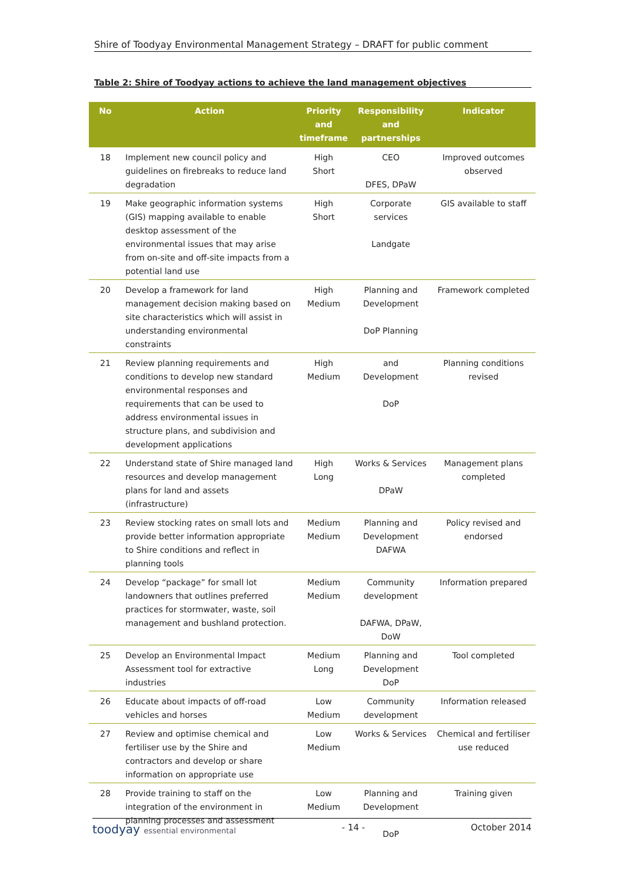Shire of Toodyay Environmental Management Strategy – DRAFT for public comment
Table 2: Shire of Toodyay actions to achieve the land management objectives
| No | Action | Priority and timeframe | Responsibility and partnerships | Indicator |
| --- | --- | --- | --- | --- |
| 18 | Implement new council policy and guidelines on firebreaks to reduce land degradation | High Short | CEO DFES, DPaW | Improved outcomes observed |
| 19 | Make geographic information systems (GIS) mapping available to enable desktop assessment of the environmental issues that may arise from on-site and off-site impacts from a potential land use | High Short | Corporate services Landgate | GIS available to staff |
| 20 | Develop a framework for land management decision making based on site characteristics which will assist in understanding environmental constraints | High Medium | Planning and Development DoP Planning | Framework completed |
| 21 | Review planning requirements and conditions to develop new standard environmental responses and requirements that can be used to address environmental issues in structure plans, and subdivision and development applications | High Medium | and Development DoP | Planning conditions revised |
| 22 | Understand state of Shire managed land resources and develop management plans for land and assets (infrastructure) | High Long | Works & Services DPaW | Management plans completed |
| 23 | Review stocking rates on small lots and provide better information appropriate to Shire conditions and reflect in planning tools | Medium Medium | Planning and Development DAFWA | Policy revised and endorsed |
| 24 | Develop “package” for small lot landowners that outlines preferred practices for stormwater, waste, soil management and bushland protection. | Medium Medium | Community development DAFWA, DPaW, DoW | Information prepared |
| 25 | Develop an Environmental Impact Assessment tool for extractive industries | Medium Long | Planning and Development DoP | Tool completed |
| 26 | Educate about impacts of off-road vehicles and horses | Low Medium | Community development | Information released |
| 27 | Review and optimise chemical and fertiliser use by the Shire and contractors and develop or share information on appropriate use | Low Medium | Works & Services | Chemical and fertiliser use reduced |
| 28 | Provide training to staff on the integration of the environment in planning processes and assessment | Low Medium | Planning and Development DoP | Training given |
toodyay essential environmental - 14 - October 2014